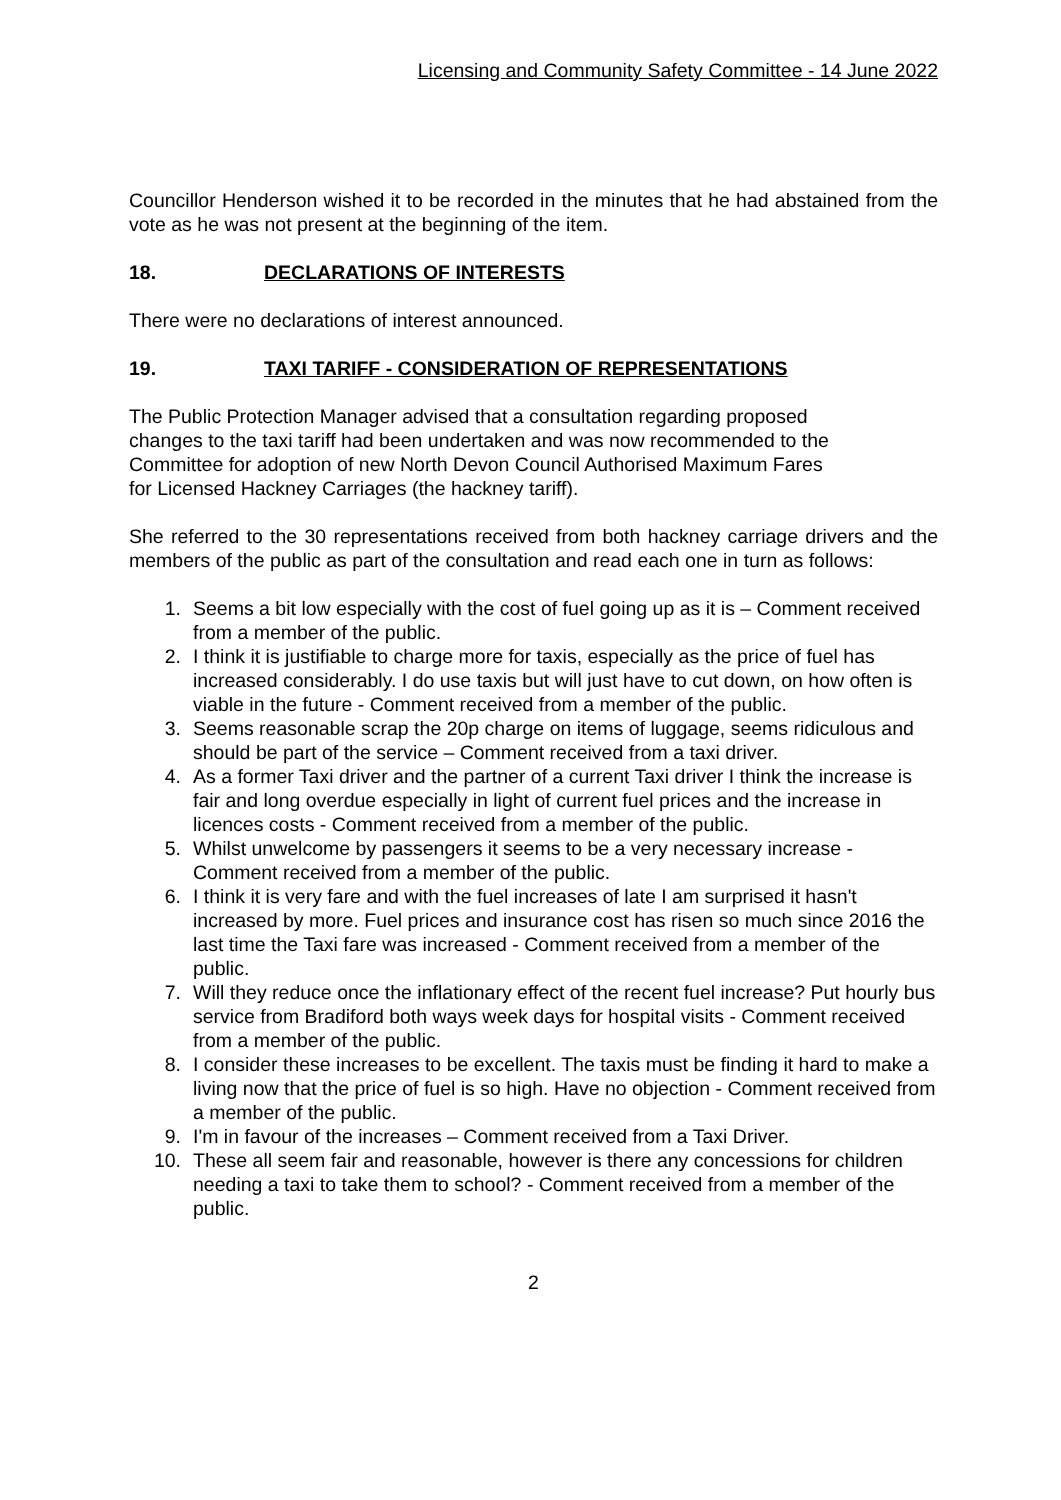Licensing and Community Safety Committee - 14 June 2022
Councillor Henderson wished it to be recorded in the minutes that he had abstained from the vote as he was not present at the beginning of the item.
18. DECLARATIONS OF INTERESTS
There were no declarations of interest announced.
19. TAXI TARIFF - CONSIDERATION OF REPRESENTATIONS
The Public Protection Manager advised that a consultation regarding proposed changes to the taxi tariff had been undertaken and was now recommended to the Committee for adoption of new North Devon Council Authorised Maximum Fares for Licensed Hackney Carriages (the hackney tariff).
She referred to the 30 representations received from both hackney carriage drivers and the members of the public as part of the consultation and read each one in turn as follows:
1. Seems a bit low especially with the cost of fuel going up as it is – Comment received from a member of the public.
2. I think it is justifiable to charge more for taxis, especially as the price of fuel has increased considerably. I do use taxis but will just have to cut down, on how often is viable in the future - Comment received from a member of the public.
3. Seems reasonable scrap the 20p charge on items of luggage, seems ridiculous and should be part of the service – Comment received from a taxi driver.
4. As a former Taxi driver and the partner of a current Taxi driver I think the increase is fair and long overdue especially in light of current fuel prices and the increase in licences costs - Comment received from a member of the public.
5. Whilst unwelcome by passengers it seems to be a very necessary increase - Comment received from a member of the public.
6. I think it is very fare and with the fuel increases of late I am surprised it hasn't increased by more. Fuel prices and insurance cost has risen so much since 2016 the last time the Taxi fare was increased - Comment received from a member of the public.
7. Will they reduce once the inflationary effect of the recent fuel increase? Put hourly bus service from Bradiford both ways week days for hospital visits - Comment received from a member of the public.
8. I consider these increases to be excellent. The taxis must be finding it hard to make a living now that the price of fuel is so high. Have no objection - Comment received from a member of the public.
9. I'm in favour of the increases – Comment received from a Taxi Driver.
10. These all seem fair and reasonable, however is there any concessions for children needing a taxi to take them to school? - Comment received from a member of the public.
2